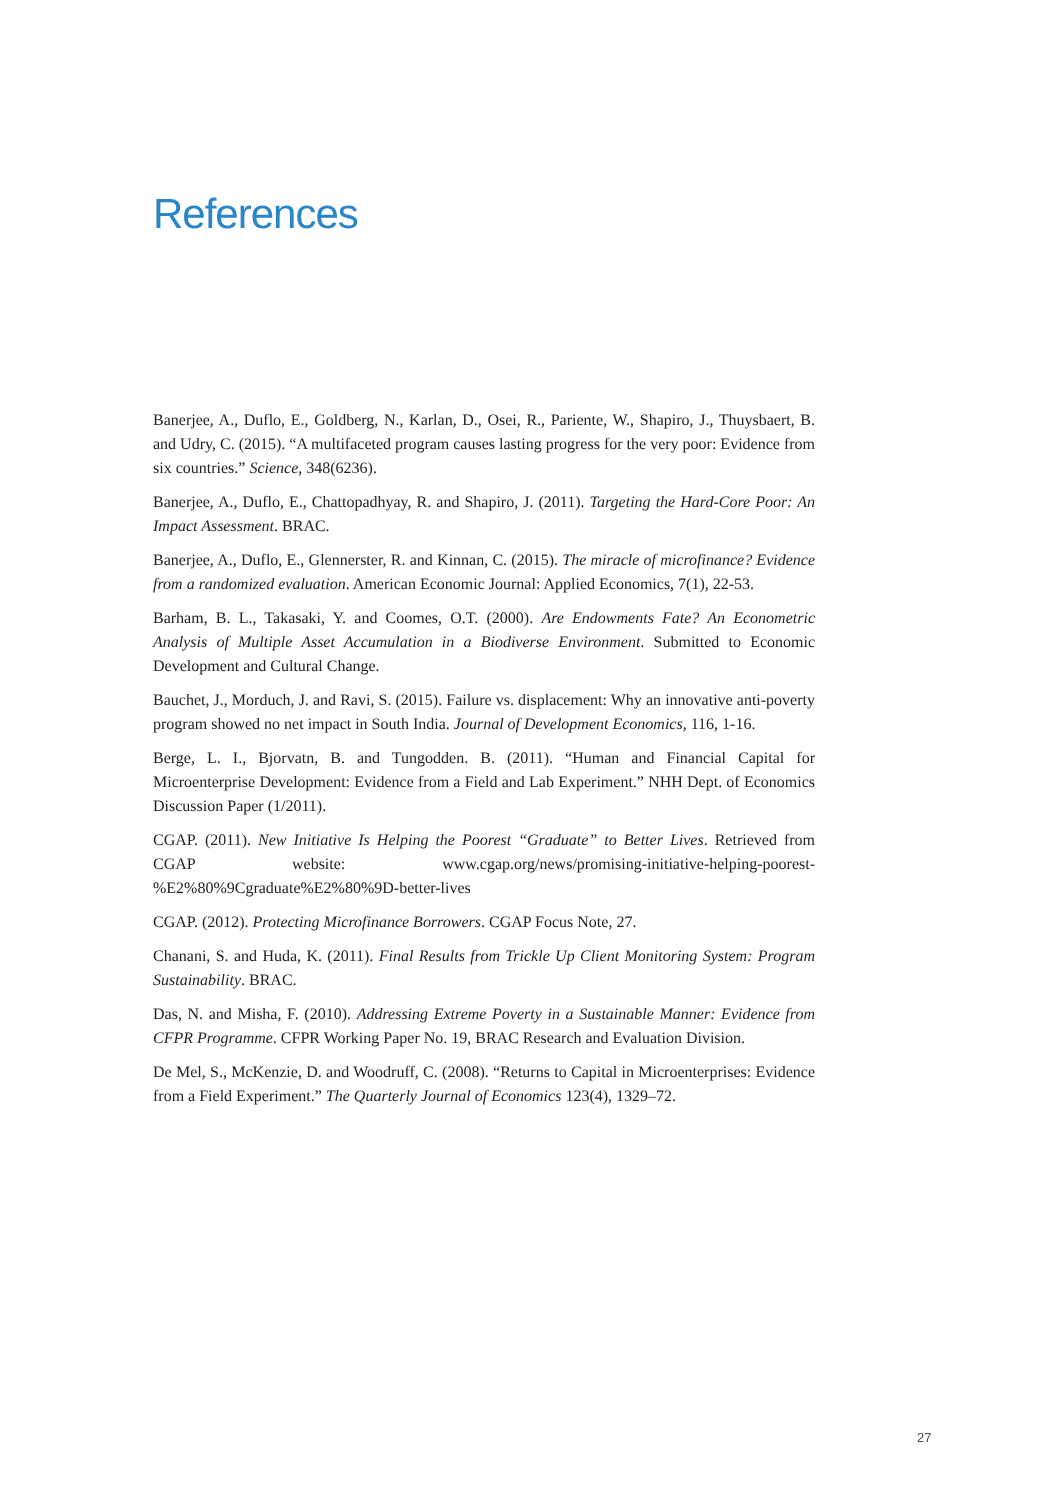References
Banerjee, A., Duflo, E., Goldberg, N., Karlan, D., Osei, R., Pariente, W., Shapiro, J., Thuysbaert, B. and Udry, C. (2015). “A multifaceted program causes lasting progress for the very poor: Evidence from six countries.” Science, 348(6236).
Banerjee, A., Duflo, E., Chattopadhyay, R. and Shapiro, J. (2011). Targeting the Hard-Core Poor: An Impact Assessment. BRAC.
Banerjee, A., Duflo, E., Glennerster, R. and Kinnan, C. (2015). The miracle of microfinance? Evidence from a randomized evaluation. American Economic Journal: Applied Economics, 7(1), 22-53.
Barham, B. L., Takasaki, Y. and Coomes, O.T. (2000). Are Endowments Fate? An Econometric Analysis of Multiple Asset Accumulation in a Biodiverse Environment. Submitted to Economic Development and Cultural Change.
Bauchet, J., Morduch, J. and Ravi, S. (2015). Failure vs. displacement: Why an innovative anti-poverty program showed no net impact in South India. Journal of Development Economics, 116, 1-16.
Berge, L. I., Bjorvatn, B. and Tungodden. B. (2011). “Human and Financial Capital for Microenterprise Development: Evidence from a Field and Lab Experiment.” NHH Dept. of Economics Discussion Paper (1/2011).
CGAP. (2011). New Initiative Is Helping the Poorest “Graduate” to Better Lives. Retrieved from CGAP website: www.cgap.org/news/promising-initiative-helping-poorest-%E2%80%9Cgraduate%E2%80%9D-better-lives
CGAP. (2012). Protecting Microfinance Borrowers. CGAP Focus Note, 27.
Chanani, S. and Huda, K. (2011). Final Results from Trickle Up Client Monitoring System: Program Sustainability. BRAC.
Das, N. and Misha, F. (2010). Addressing Extreme Poverty in a Sustainable Manner: Evidence from CFPR Programme. CFPR Working Paper No. 19, BRAC Research and Evaluation Division.
De Mel, S., McKenzie, D. and Woodruff, C. (2008). “Returns to Capital in Microenterprises: Evidence from a Field Experiment.” The Quarterly Journal of Economics 123(4), 1329–72.
27